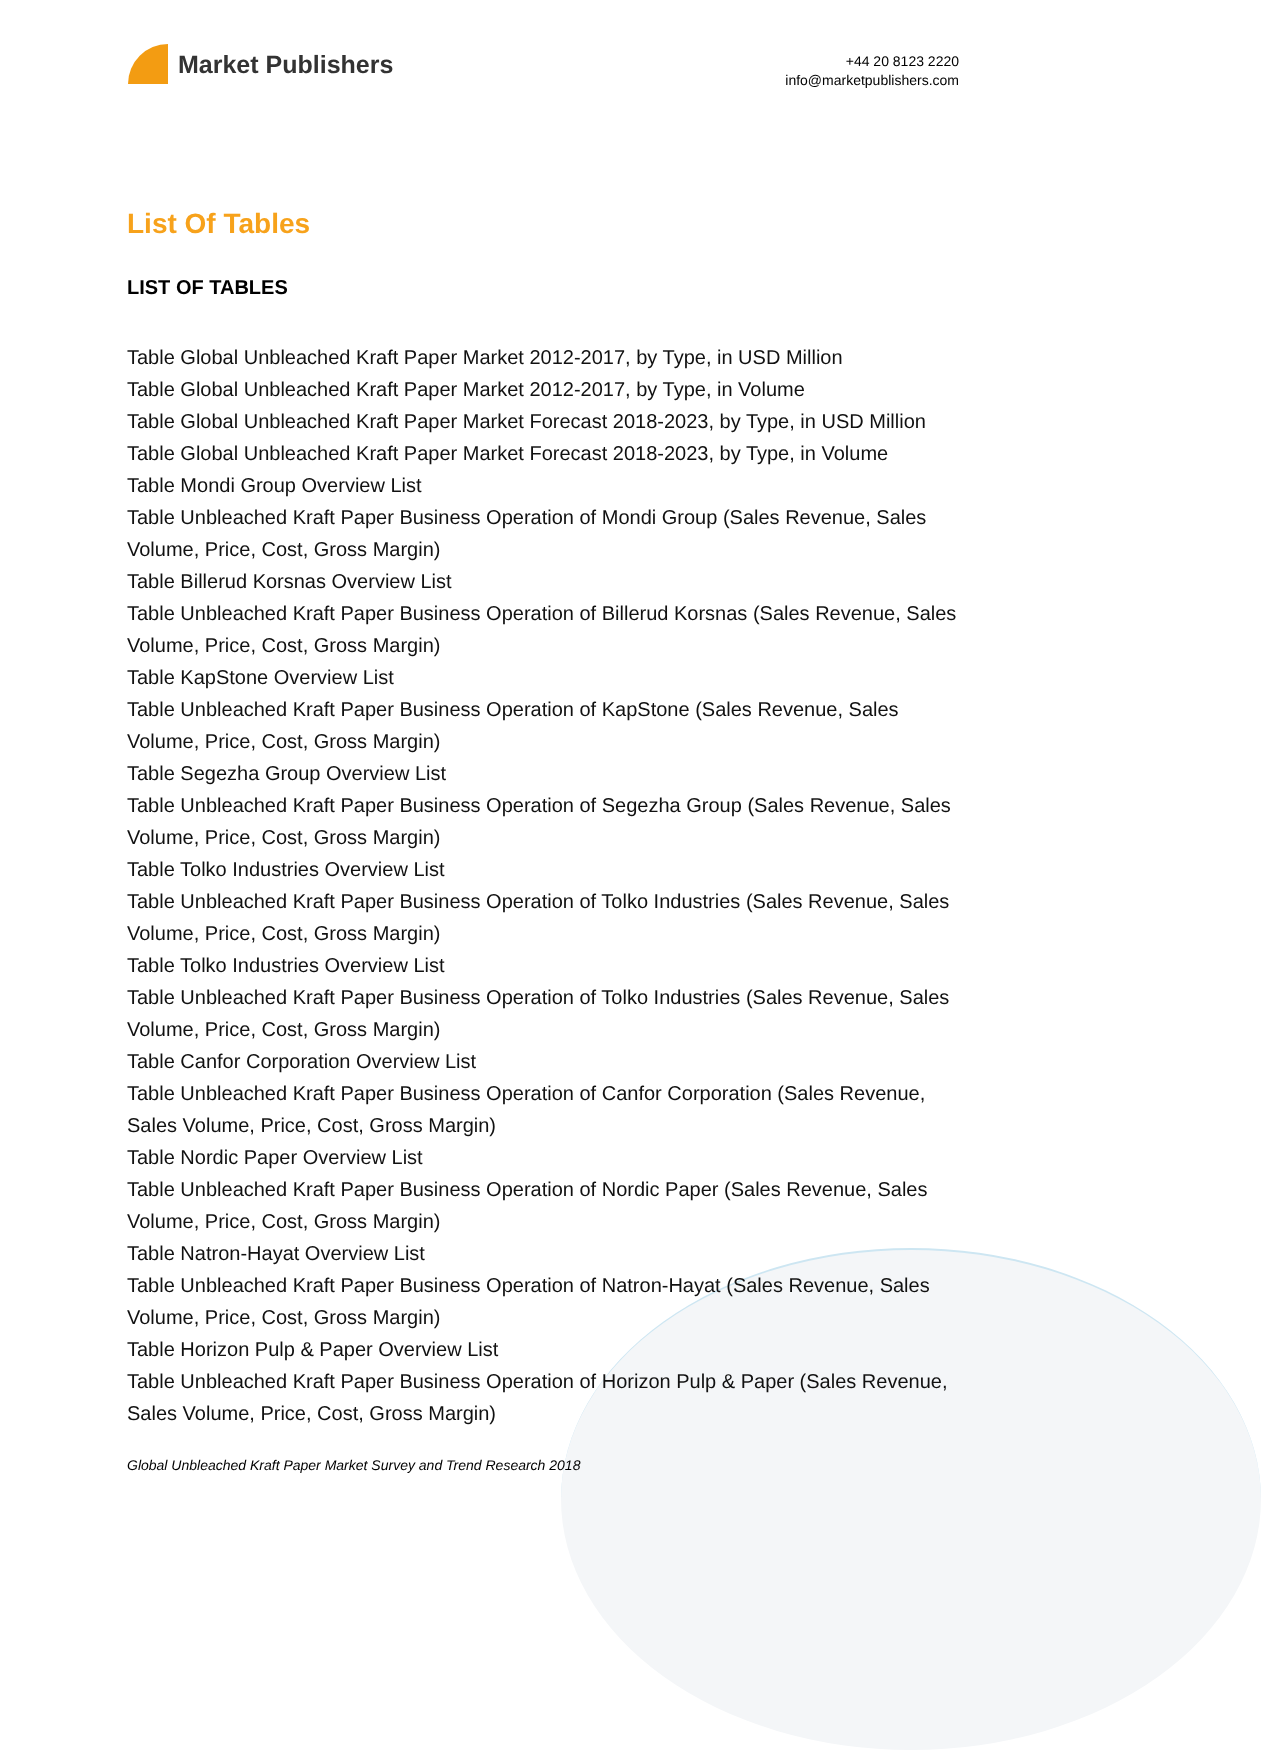Market Publishers
+44 20 8123 2220
info@marketpublishers.com
List Of Tables
LIST OF TABLES
Table Global Unbleached Kraft Paper Market 2012-2017, by Type, in USD Million
Table Global Unbleached Kraft Paper Market 2012-2017, by Type, in Volume
Table Global Unbleached Kraft Paper Market Forecast 2018-2023, by Type, in USD Million
Table Global Unbleached Kraft Paper Market Forecast 2018-2023, by Type, in Volume
Table Mondi Group Overview List
Table Unbleached Kraft Paper Business Operation of Mondi Group (Sales Revenue, Sales Volume, Price, Cost, Gross Margin)
Table Billerud Korsnas Overview List
Table Unbleached Kraft Paper Business Operation of Billerud Korsnas (Sales Revenue, Sales Volume, Price, Cost, Gross Margin)
Table KapStone Overview List
Table Unbleached Kraft Paper Business Operation of KapStone (Sales Revenue, Sales Volume, Price, Cost, Gross Margin)
Table Segezha Group Overview List
Table Unbleached Kraft Paper Business Operation of Segezha Group (Sales Revenue, Sales Volume, Price, Cost, Gross Margin)
Table Tolko Industries Overview List
Table Unbleached Kraft Paper Business Operation of Tolko Industries (Sales Revenue, Sales Volume, Price, Cost, Gross Margin)
Table Tolko Industries Overview List
Table Unbleached Kraft Paper Business Operation of Tolko Industries (Sales Revenue, Sales Volume, Price, Cost, Gross Margin)
Table Canfor Corporation Overview List
Table Unbleached Kraft Paper Business Operation of Canfor Corporation (Sales Revenue, Sales Volume, Price, Cost, Gross Margin)
Table Nordic Paper Overview List
Table Unbleached Kraft Paper Business Operation of Nordic Paper (Sales Revenue, Sales Volume, Price, Cost, Gross Margin)
Table Natron-Hayat Overview List
Table Unbleached Kraft Paper Business Operation of Natron-Hayat (Sales Revenue, Sales Volume, Price, Cost, Gross Margin)
Table Horizon Pulp & Paper Overview List
Table Unbleached Kraft Paper Business Operation of Horizon Pulp & Paper (Sales Revenue, Sales Volume, Price, Cost, Gross Margin)
Global Unbleached Kraft Paper Market Survey and Trend Research 2018